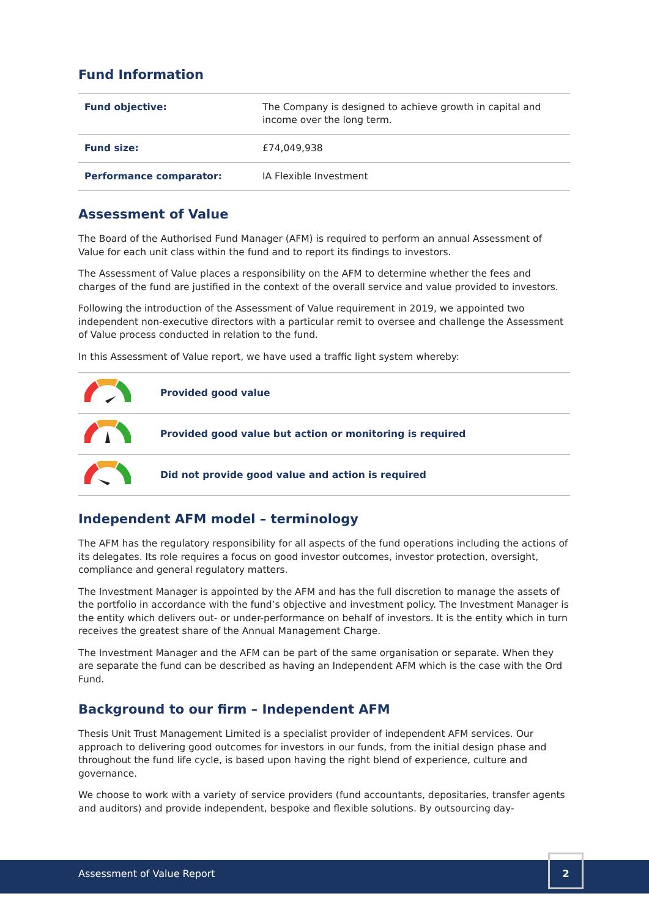Fund Information
| Fund objective: | The Company is designed to achieve growth in capital and income over the long term. |
| Fund size: | £74,049,938 |
| Performance comparator: | IA Flexible Investment |
Assessment of Value
The Board of the Authorised Fund Manager (AFM) is required to perform an annual Assessment of Value for each unit class within the fund and to report its findings to investors.
The Assessment of Value places a responsibility on the AFM to determine whether the fees and charges of the fund are justified in the context of the overall service and value provided to investors.
Following the introduction of the Assessment of Value requirement in 2019, we appointed two independent non-executive directors with a particular remit to oversee and challenge the Assessment of Value process conducted in relation to the fund.
In this Assessment of Value report, we have used a traffic light system whereby:
| | Provided good value |
| | Provided good value but action or monitoring is required |
| | Did not provide good value and action is required |
Independent AFM model – terminology
The AFM has the regulatory responsibility for all aspects of the fund operations including the actions of its delegates. Its role requires a focus on good investor outcomes, investor protection, oversight, compliance and general regulatory matters.
The Investment Manager is appointed by the AFM and has the full discretion to manage the assets of the portfolio in accordance with the fund’s objective and investment policy. The Investment Manager is the entity which delivers out- or under-performance on behalf of investors. It is the entity which in turn receives the greatest share of the Annual Management Charge.
The Investment Manager and the AFM can be part of the same organisation or separate. When they are separate the fund can be described as having an Independent AFM which is the case with the Ord Fund.
Background to our firm – Independent AFM
Thesis Unit Trust Management Limited is a specialist provider of independent AFM services. Our approach to delivering good outcomes for investors in our funds, from the initial design phase and throughout the fund life cycle, is based upon having the right blend of experience, culture and governance.
We choose to work with a variety of service providers (fund accountants, depositaries, transfer agents and auditors) and provide independent, bespoke and flexible solutions. By outsourcing day-
Assessment of Value Report
2